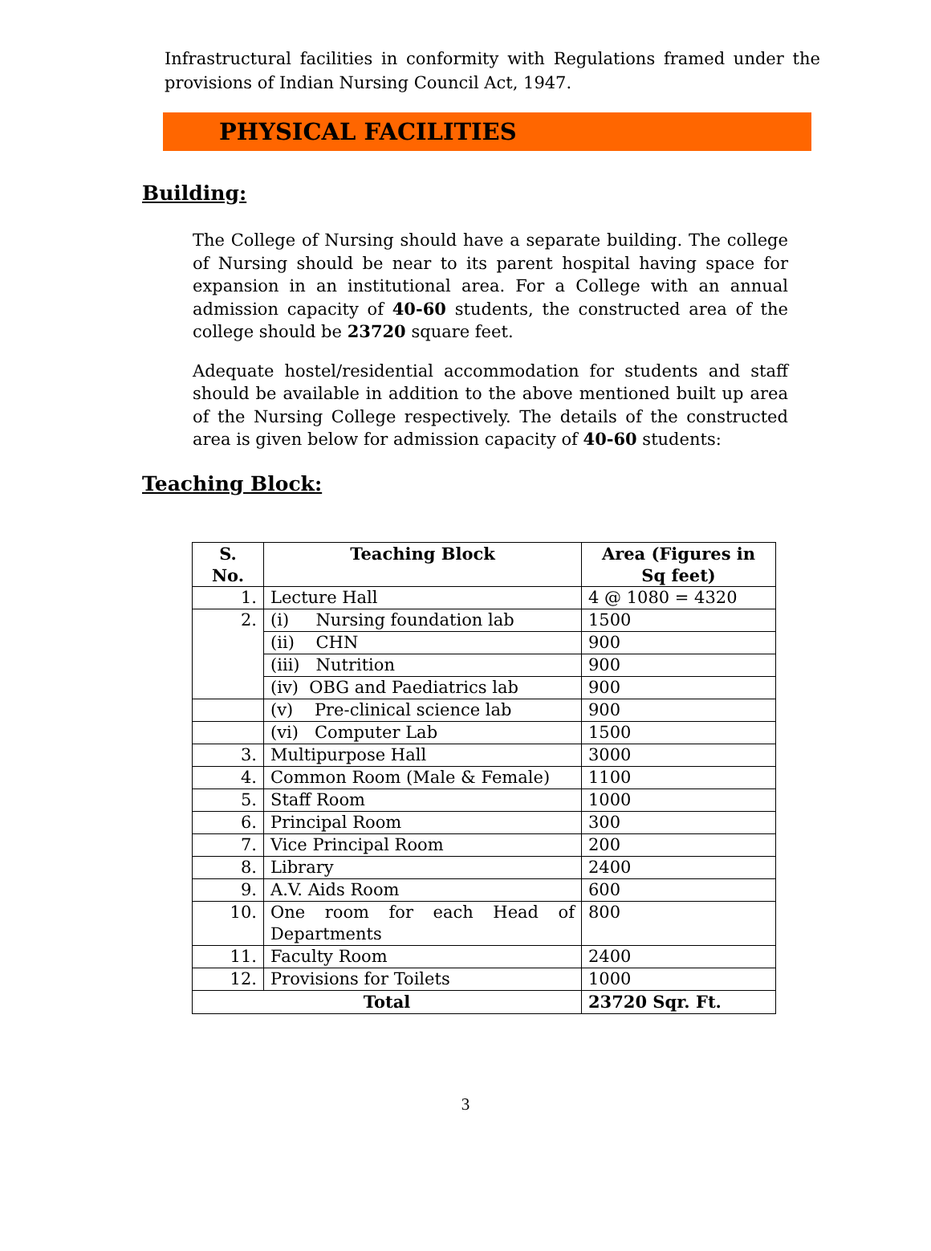Infrastructural facilities in conformity with Regulations framed under the provisions of Indian Nursing Council Act, 1947.
PHYSICAL FACILITIES
Building:
The College of Nursing should have a separate building. The college of Nursing should be near to its parent hospital having space for expansion in an institutional area. For a College with an annual admission capacity of 40-60 students, the constructed area of the college should be 23720 square feet.
Adequate hostel/residential accommodation for students and staff should be available in addition to the above mentioned built up area of the Nursing College respectively. The details of the constructed area is given below for admission capacity of 40-60 students:
Teaching Block:
| S. No. | Teaching Block | Area (Figures in Sq feet) |
| --- | --- | --- |
| 1. | Lecture Hall | 4 @ 1080 = 4320 |
| 2. | (i) Nursing foundation lab | 1500 |
| | (ii) CHN | 900 |
| | (iii) Nutrition | 900 |
| | (iv) OBG and Paediatrics lab | 900 |
| | (v) Pre-clinical science lab | 900 |
| | (vi) Computer Lab | 1500 |
| 3. | Multipurpose Hall | 3000 |
| 4. | Common Room (Male & Female) | 1100 |
| 5. | Staff Room | 1000 |
| 6. | Principal Room | 300 |
| 7. | Vice Principal Room | 200 |
| 8. | Library | 2400 |
| 9. | A.V. Aids Room | 600 |
| 10. | One room for each Head of Departments | 800 |
| 11. | Faculty Room | 2400 |
| 12. | Provisions for Toilets | 1000 |
| Total | | 23720 Sqr. Ft. |
3